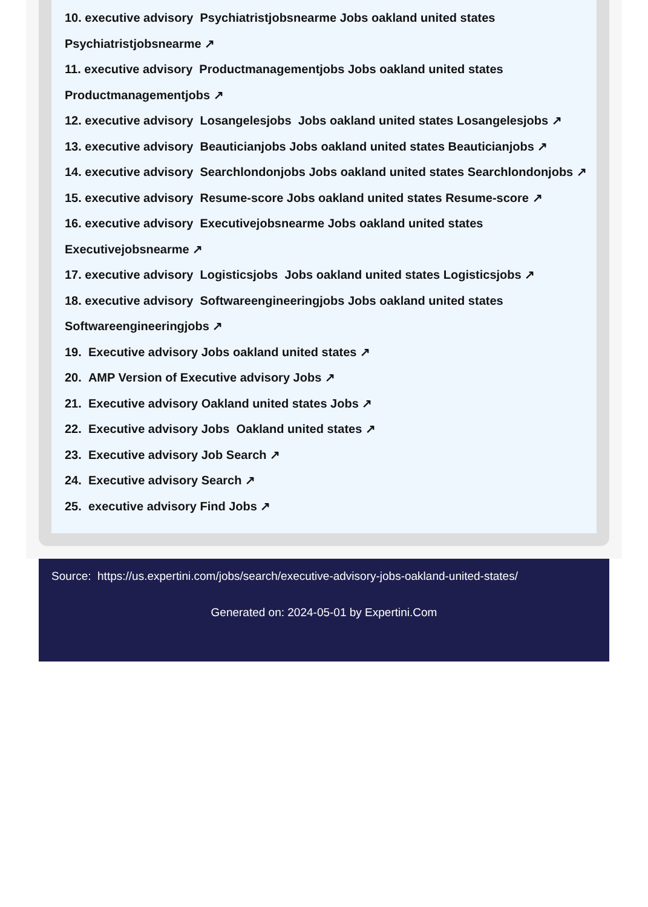10. executive advisory Psychiatristjobsnearme Jobs oakland united states Psychiatristjobsnearme ↗
11. executive advisory Productmanagementjobs Jobs oakland united states Productmanagementjobs ↗
12. executive advisory Losangelesjobs Jobs oakland united states Losangelesjobs ↗
13. executive advisory Beauticianjobs Jobs oakland united states Beauticianjobs ↗
14. executive advisory Searchlondonjobs Jobs oakland united states Searchlondonjobs ↗
15. executive advisory Resume-score Jobs oakland united states Resume-score ↗
16. executive advisory Executivejobsnearme Jobs oakland united states Executivejobsnearme ↗
17. executive advisory Logisticsjobs Jobs oakland united states Logisticsjobs ↗
18. executive advisory Softwareengineeringjobs Jobs oakland united states Softwareengineeringjobs ↗
19. Executive advisory Jobs oakland united states ↗
20. AMP Version of Executive advisory Jobs ↗
21. Executive advisory Oakland united states Jobs ↗
22. Executive advisory Jobs Oakland united states ↗
23. Executive advisory Job Search ↗
24. Executive advisory Search ↗
25. executive advisory Find Jobs ↗
Source: https://us.expertini.com/jobs/search/executive-advisory-jobs-oakland-united-states/
Generated on: 2024-05-01 by Expertini.Com